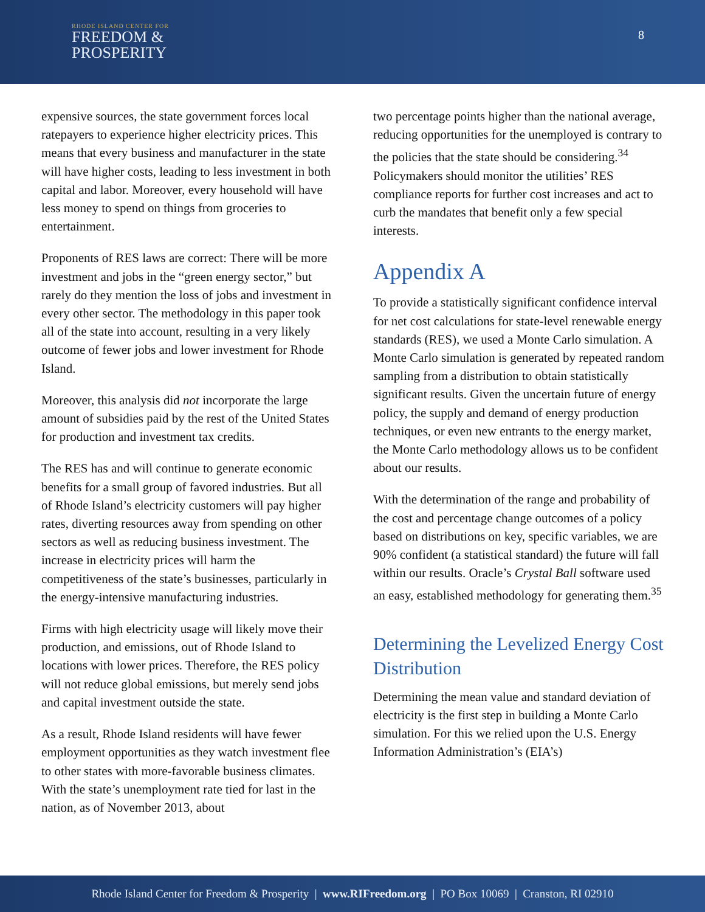RHODE ISLAND CENTER FOR
FREEDOM &
PROSPERITY
8
expensive sources, the state government forces local ratepayers to experience higher electricity prices. This means that every business and manufacturer in the state will have higher costs, leading to less investment in both capital and labor. Moreover, every household will have less money to spend on things from groceries to entertainment.
Proponents of RES laws are correct: There will be more investment and jobs in the “green energy sector,” but rarely do they mention the loss of jobs and investment in every other sector. The methodology in this paper took all of the state into account, resulting in a very likely outcome of fewer jobs and lower investment for Rhode Island.
Moreover, this analysis did not incorporate the large amount of subsidies paid by the rest of the United States for production and investment tax credits.
The RES has and will continue to generate economic benefits for a small group of favored industries. But all of Rhode Island’s electricity customers will pay higher rates, diverting resources away from spending on other sectors as well as reducing business investment. The increase in electricity prices will harm the competitiveness of the state’s businesses, particularly in the energy-intensive manufacturing industries.
Firms with high electricity usage will likely move their production, and emissions, out of Rhode Island to locations with lower prices. Therefore, the RES policy will not reduce global emissions, but merely send jobs and capital investment outside the state.
As a result, Rhode Island residents will have fewer employment opportunities as they watch investment flee to other states with more-favorable business climates. With the state’s unemployment rate tied for last in the nation, as of November 2013, about
two percentage points higher than the national average, reducing opportunities for the unemployed is contrary to the policies that the state should be considering.<sup>34</sup> Policymakers should monitor the utilities’ RES compliance reports for further cost increases and act to curb the mandates that benefit only a few special interests.
Appendix A
To provide a statistically significant confidence interval for net cost calculations for state-level renewable energy standards (RES), we used a Monte Carlo simulation. A Monte Carlo simulation is generated by repeated random sampling from a distribution to obtain statistically significant results. Given the uncertain future of energy policy, the supply and demand of energy production techniques, or even new entrants to the energy market, the Monte Carlo methodology allows us to be confident about our results.
With the determination of the range and probability of the cost and percentage change outcomes of a policy based on distributions on key, specific variables, we are 90% confident (a statistical standard) the future will fall within our results. Oracle’s Crystal Ball software used an easy, established methodology for generating them.<sup>35</sup>
Determining the Levelized Energy Cost Distribution
Determining the mean value and standard deviation of electricity is the first step in building a Monte Carlo simulation. For this we relied upon the U.S. Energy Information Administration’s (EIA’s)
Rhode Island Center for Freedom & Prosperity | www.RIFreedom.org | PO Box 10069 | Cranston, RI 02910